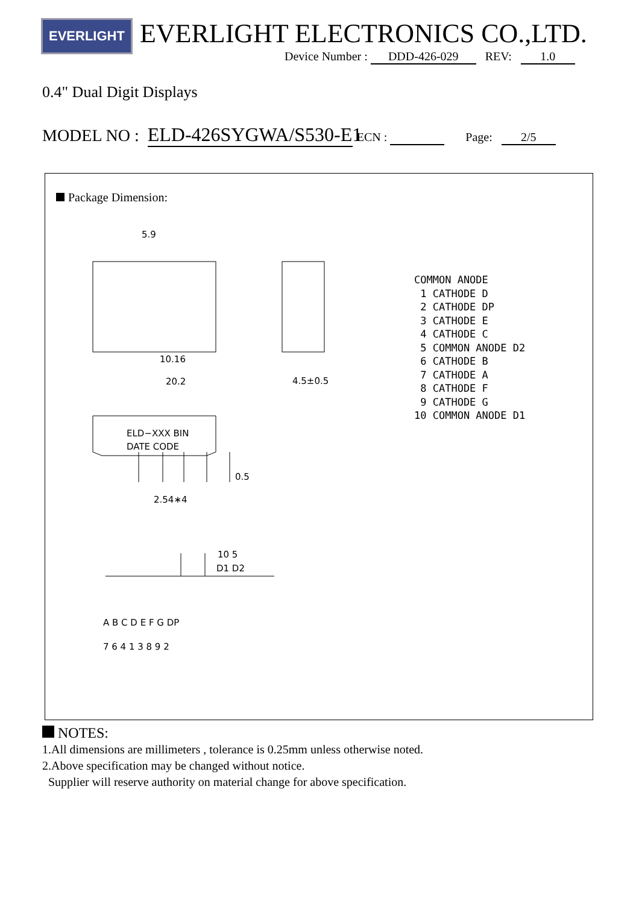EVERLIGHT EVERLIGHT ELECTRONICS CO.,LTD.
Device Number : DDD-426-029 REV: 1.0
0.4" Dual Digit Displays
MODEL NO : ELD-426SYGWA/S530-E1 ECN : Page: 2/5
Package Dimension:
5.9
10.16
20.2
4.5±0.5
ELD−XXX BIN
DATE CODE
2.54∗4
0.5
10 5
D1 D2
A B C D E F G DP
7 6 4 1 3 8 9 2
COMMON ANODE 1 CATHODE D 2 CATHODE DP 3 CATHODE E 4 CATHODE C 5 COMMON ANODE D2 6 CATHODE B 7 CATHODE A 8 CATHODE F 9 CATHODE G 10 COMMON ANODE D1
NOTES:
1.All dimensions are millimeters , tolerance is 0.25mm unless otherwise noted.
2.Above specification may be changed without notice.
Supplier will reserve authority on material change for above specification.